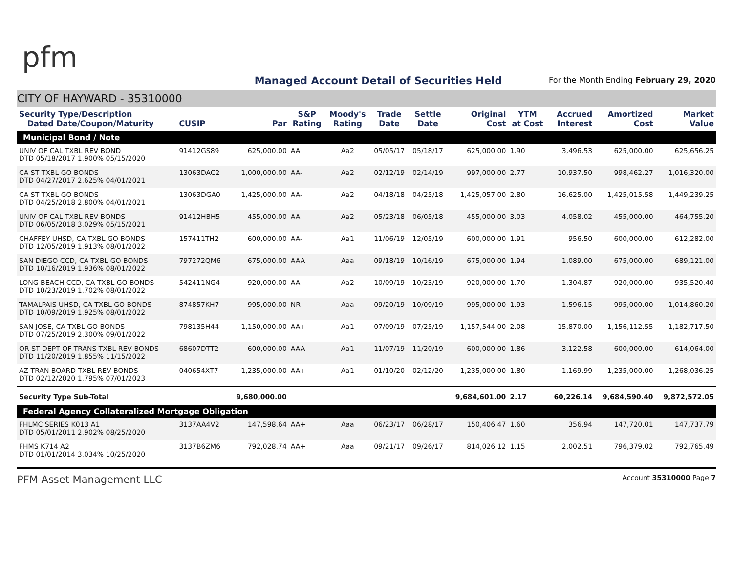pfm
Managed Account Detail of Securities Held
For the Month Ending February 29, 2020
CITY OF HAYWARD - 35310000
| Security Type/Description Dated Date/Coupon/Maturity | CUSIP | Par | S&P Rating | Moody's Rating | Trade Date | Settle Date | Original Cost | YTM at Cost | Accrued Interest | Amortized Cost | Market Value |
| --- | --- | --- | --- | --- | --- | --- | --- | --- | --- | --- | --- |
| Municipal Bond / Note | | | | | | | | | | | |
| UNIV OF CAL TXBL REV BOND DTD 05/18/2017 1.900% 05/15/2020 | 91412GS89 | 625,000.00 | AA | Aa2 | 05/05/17 | 05/18/17 | 625,000.00 | 1.90 | 3,496.53 | 625,000.00 | 625,656.25 |
| CA ST TXBL GO BONDS DTD 04/27/2017 2.625% 04/01/2021 | 13063DAC2 | 1,000,000.00 | AA- | Aa2 | 02/12/19 | 02/14/19 | 997,000.00 | 2.77 | 10,937.50 | 998,462.27 | 1,016,320.00 |
| CA ST TXBL GO BONDS DTD 04/25/2018 2.800% 04/01/2021 | 13063DGA0 | 1,425,000.00 | AA- | Aa2 | 04/18/18 | 04/25/18 | 1,425,057.00 | 2.80 | 16,625.00 | 1,425,015.58 | 1,449,239.25 |
| UNIV OF CAL TXBL REV BONDS DTD 06/05/2018 3.029% 05/15/2021 | 91412HBH5 | 455,000.00 | AA | Aa2 | 05/23/18 | 06/05/18 | 455,000.00 | 3.03 | 4,058.02 | 455,000.00 | 464,755.20 |
| CHAFFEY UHSD, CA TXBL GO BONDS DTD 12/05/2019 1.913% 08/01/2022 | 157411TH2 | 600,000.00 | AA- | Aa1 | 11/06/19 | 12/05/19 | 600,000.00 | 1.91 | 956.50 | 600,000.00 | 612,282.00 |
| SAN DIEGO CCD, CA TXBL GO BONDS DTD 10/16/2019 1.936% 08/01/2022 | 797272QM6 | 675,000.00 | AAA | Aaa | 09/18/19 | 10/16/19 | 675,000.00 | 1.94 | 1,089.00 | 675,000.00 | 689,121.00 |
| LONG BEACH CCD, CA TXBL GO BONDS DTD 10/23/2019 1.702% 08/01/2022 | 542411NG4 | 920,000.00 | AA | Aa2 | 10/09/19 | 10/23/19 | 920,000.00 | 1.70 | 1,304.87 | 920,000.00 | 935,520.40 |
| TAMALPAIS UHSD, CA TXBL GO BONDS DTD 10/09/2019 1.925% 08/01/2022 | 874857KH7 | 995,000.00 | NR | Aaa | 09/20/19 | 10/09/19 | 995,000.00 | 1.93 | 1,596.15 | 995,000.00 | 1,014,860.20 |
| SAN JOSE, CA TXBL GO BONDS DTD 07/25/2019 2.300% 09/01/2022 | 798135H44 | 1,150,000.00 | AA+ | Aa1 | 07/09/19 | 07/25/19 | 1,157,544.00 | 2.08 | 15,870.00 | 1,156,112.55 | 1,182,717.50 |
| OR ST DEPT OF TRANS TXBL REV BONDS DTD 11/20/2019 1.855% 11/15/2022 | 68607DTT2 | 600,000.00 | AAA | Aa1 | 11/07/19 | 11/20/19 | 600,000.00 | 1.86 | 3,122.58 | 600,000.00 | 614,064.00 |
| AZ TRAN BOARD TXBL REV BONDS DTD 02/12/2020 1.795% 07/01/2023 | 040654XT7 | 1,235,000.00 | AA+ | Aa1 | 01/10/20 | 02/12/20 | 1,235,000.00 | 1.80 | 1,169.99 | 1,235,000.00 | 1,268,036.25 |
| Security Type Sub-Total | | 9,680,000.00 | | | | | 9,684,601.00 | 2.17 | 60,226.14 | 9,684,590.40 | 9,872,572.05 |
| Federal Agency Collateralized Mortgage Obligation | | | | | | | | | | | |
| FHLMC SERIES K013 A1 DTD 05/01/2011 2.902% 08/25/2020 | 3137AA4V2 | 147,598.64 | AA+ | Aaa | 06/23/17 | 06/28/17 | 150,406.47 | 1.60 | 356.94 | 147,720.01 | 147,737.79 |
| FHMS K714 A2 DTD 01/01/2014 3.034% 10/25/2020 | 3137B6ZM6 | 792,028.74 | AA+ | Aaa | 09/21/17 | 09/26/17 | 814,026.12 | 1.15 | 2,002.51 | 796,379.02 | 792,765.49 |
PFM Asset Management LLC Account 35310000 Page 7